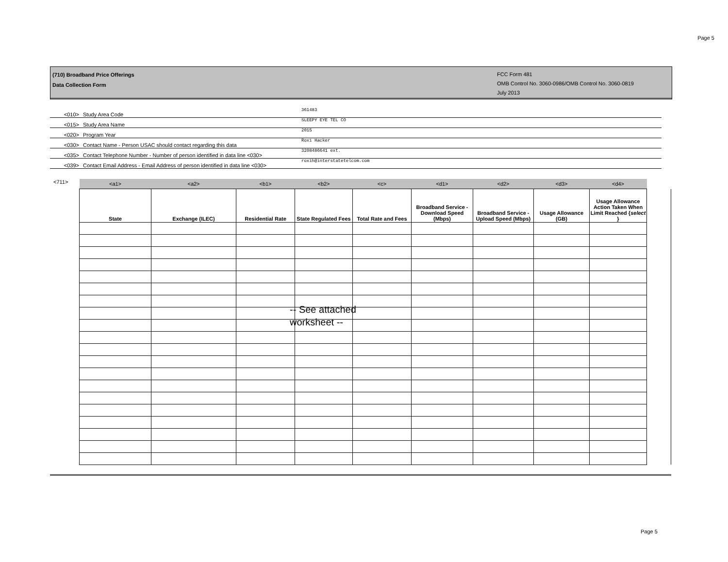Page 5
(710) Broadband Price Offerings
Data Collection Form
FCC Form 481
OMB Control No. 3060-0986/OMB Control No. 3060-0819
July 2013
<010> Study Area Code 361483
<015> Study Area Name SLEEPY EYE TEL CO
<020> Program Year 2015
<030> Contact Name - Person USAC should contact regarding this data Roxi Hacker
<035> Contact Telephone Number - Number of person identified in data line <030> 3208486641 ext.
<039> Contact Email Address - Email Address of person identified in data line <030> roxih@interstatetelcom.com
<711>
| <a1> | <a2> | <b1> | <b2> | <c> | <d1> | <d2> | <d3> | <d4> |
| State | Exchange (ILEC) | Residential Rate | State Regulated Fees | Total Rate and Fees | Broadband Service - Download Speed (Mbps) | Broadband Service - Upload Speed (Mbps) | Usage Allowance (GB) | Usage Allowance Action Taken When Limit Reached { select } |
-- See attached worksheet --
Page 5